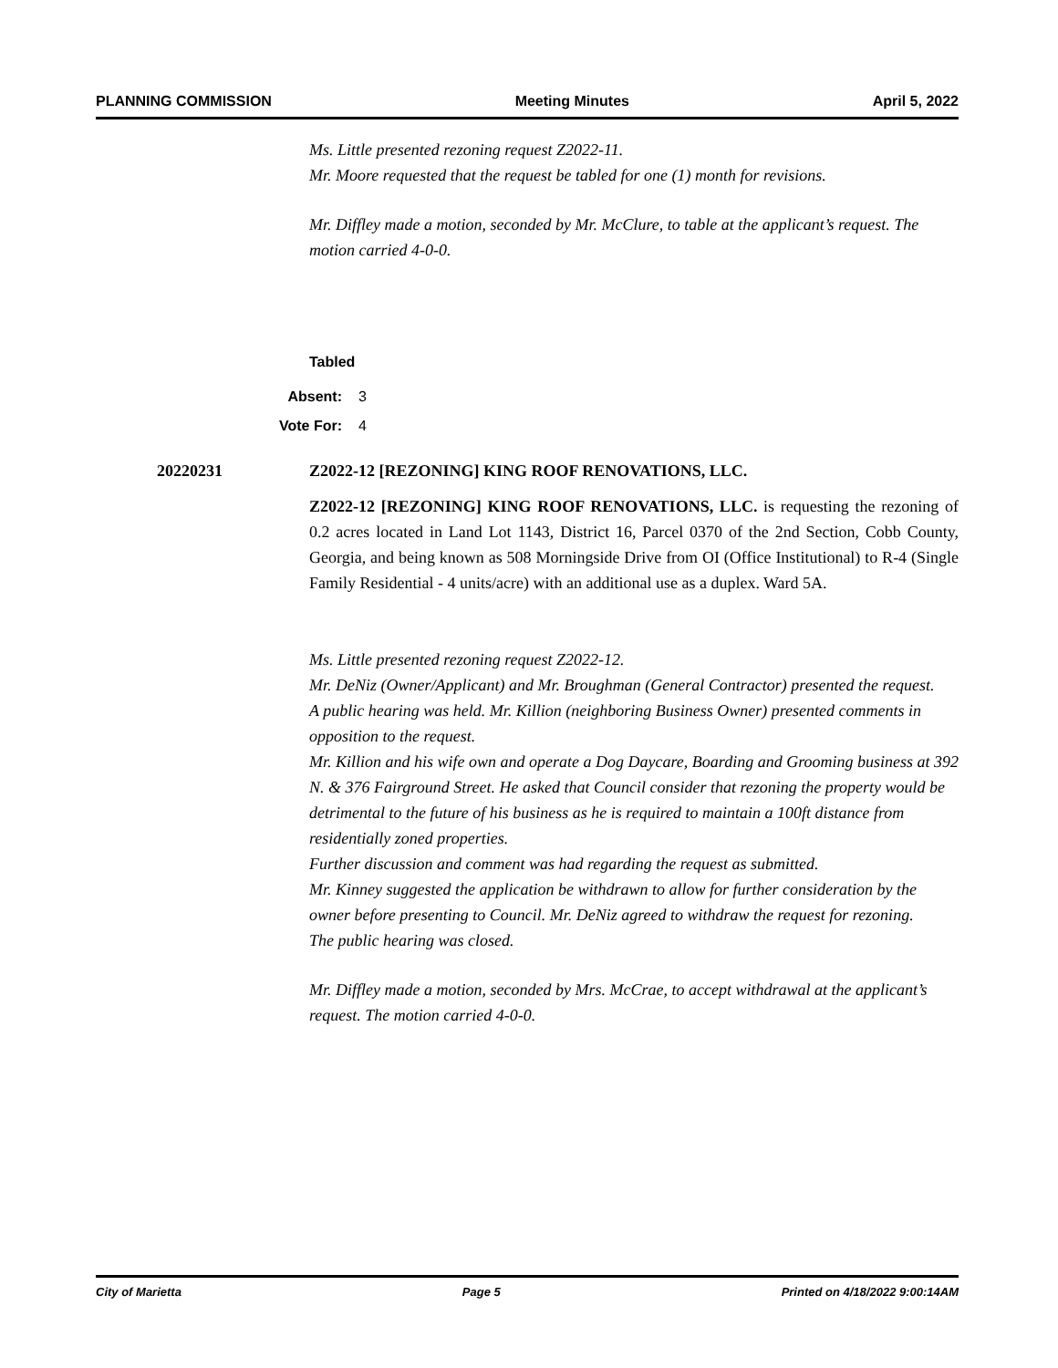PLANNING COMMISSION Meeting Minutes April 5, 2022
Ms. Little presented rezoning request Z2022-11.
Mr. Moore requested that the request be tabled for one (1) month for revisions.
Mr. Diffley made a motion, seconded by Mr. McClure, to table at the applicant’s request. The motion carried 4-0-0.
Tabled
Absent: 3
Vote For: 4
20220231 Z2022-12 [REZONING] KING ROOF RENOVATIONS, LLC.
Z2022-12 [REZONING] KING ROOF RENOVATIONS, LLC. is requesting the rezoning of 0.2 acres located in Land Lot 1143, District 16, Parcel 0370 of the 2nd Section, Cobb County, Georgia, and being known as 508 Morningside Drive from OI (Office Institutional) to R-4 (Single Family Residential - 4 units/acre) with an additional use as a duplex. Ward 5A.
Ms. Little presented rezoning request Z2022-12.
Mr. DeNiz (Owner/Applicant) and Mr. Broughman (General Contractor) presented the request.
A public hearing was held. Mr. Killion (neighboring Business Owner) presented comments in opposition to the request.
Mr. Killion and his wife own and operate a Dog Daycare, Boarding and Grooming business at 392 N. & 376 Fairground Street. He asked that Council consider that rezoning the property would be detrimental to the future of his business as he is required to maintain a 100ft distance from residentially zoned properties.
Further discussion and comment was had regarding the request as submitted.
Mr. Kinney suggested the application be withdrawn to allow for further consideration by the owner before presenting to Council. Mr. DeNiz agreed to withdraw the request for rezoning.
The public hearing was closed.
Mr. Diffley made a motion, seconded by Mrs. McCrae, to accept withdrawal at the applicant’s request. The motion carried 4-0-0.
City of Marietta Page 5 Printed on 4/18/2022 9:00:14AM